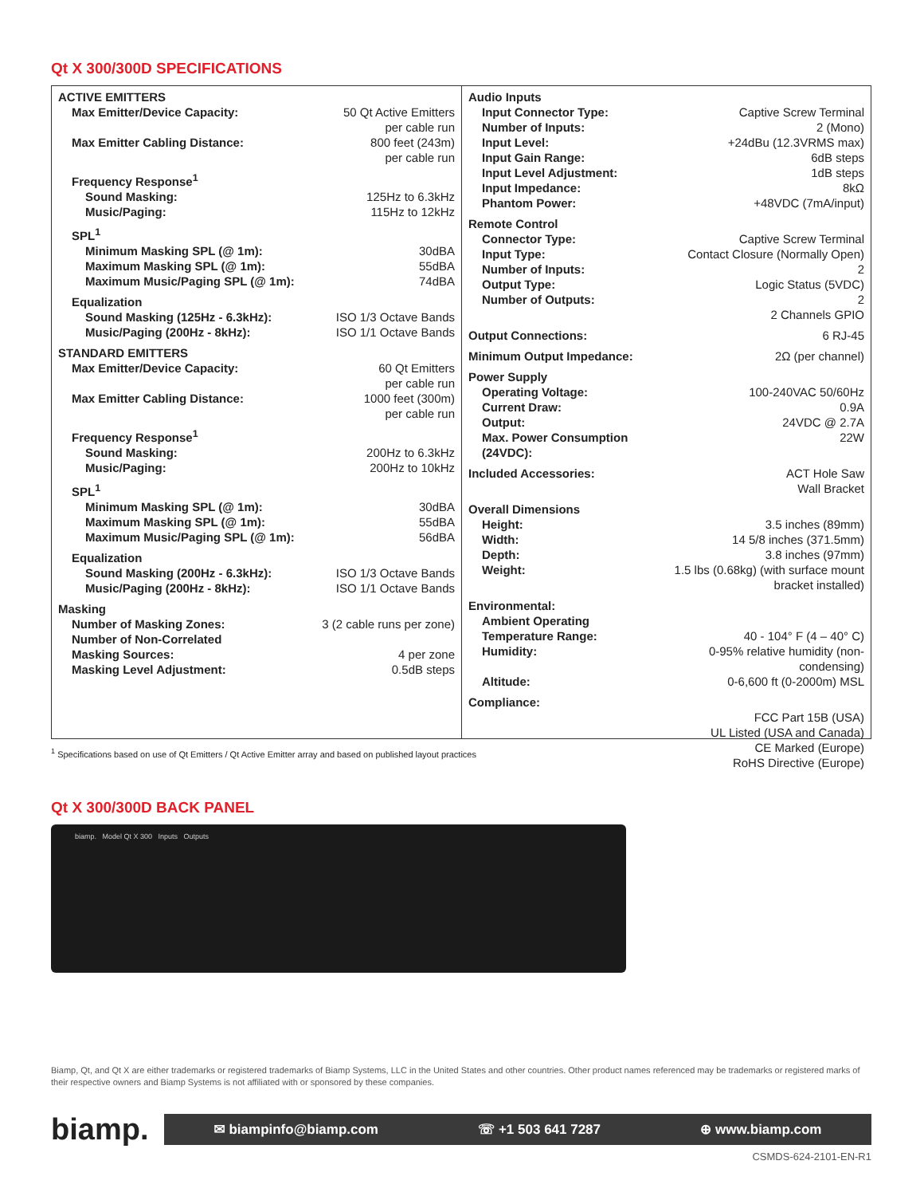Qt X 300/300D SPECIFICATIONS
| ACTIVE EMITTERS | |
| Max Emitter/Device Capacity: | 50 Qt Active Emitters per cable run |
| Max Emitter Cabling Distance: | 800 feet (243m) per cable run |
| Frequency Response<sup>1</sup> | |
| Sound Masking: | 125Hz to 6.3kHz |
| Music/Paging: | 115Hz to 12kHz |
| SPL<sup>1</sup> | |
| Minimum Masking SPL (@ 1m): | 30dBA |
| Maximum Masking SPL (@ 1m): | 55dBA |
| Maximum Music/Paging SPL (@ 1m): | 74dBA |
| Equalization | |
| Sound Masking (125Hz - 6.3kHz): | ISO 1/3 Octave Bands |
| Music/Paging (200Hz - 8kHz): | ISO 1/1 Octave Bands |
| STANDARD EMITTERS | |
| Max Emitter/Device Capacity: | 60 Qt Emitters per cable run |
| Max Emitter Cabling Distance: | 1000 feet (300m) per cable run |
| Frequency Response<sup>1</sup> | |
| Sound Masking: | 200Hz to 6.3kHz |
| Music/Paging: | 200Hz to 10kHz |
| SPL<sup>1</sup> | |
| Minimum Masking SPL (@ 1m): | 30dBA |
| Maximum Masking SPL (@ 1m): | 55dBA |
| Maximum Music/Paging SPL (@ 1m): | 56dBA |
| Equalization | |
| Sound Masking (200Hz - 6.3kHz): | ISO 1/3 Octave Bands |
| Music/Paging (200Hz - 8kHz): | ISO 1/1 Octave Bands |
| Masking | |
| Number of Masking Zones: | 3 (2 cable runs per zone) |
| Number of Non-Correlated Masking Sources: | 4 per zone |
| Masking Level Adjustment: | 0.5dB steps |
| Audio Inputs | |
| Input Connector Type: | Captive Screw Terminal |
| Number of Inputs: | 2 (Mono) |
| Input Level: | +24dBu (12.3VRMS max) |
| Input Gain Range: | 6dB steps |
| Input Level Adjustment: | 1dB steps |
| Input Impedance: | 8kΩ |
| Phantom Power: | +48VDC (7mA/input) |
| Remote Control | |
| Connector Type: | Captive Screw Terminal |
| Input Type: | Contact Closure (Normally Open) |
| Number of Inputs: | 2 |
| Output Type: | Logic Status (5VDC) |
| Number of Outputs: | 2 2 Channels GPIO |
| Output Connections: | 6 RJ-45 |
| Minimum Output Impedance: | 2Ω (per channel) |
| Power Supply | |
| Operating Voltage: | 100-240VAC 50/60Hz |
| Current Draw: | 0.9A |
| Output: | 24VDC @ 2.7A |
| Max. Power Consumption (24VDC): | 22W |
| Included Accessories: | ACT Hole Saw Wall Bracket |
| Overall Dimensions | |
| Height: | 3.5 inches (89mm) |
| Width: | 14 5/8 inches (371.5mm) |
| Depth: | 3.8 inches (97mm) |
| Weight: | 1.5 lbs (0.68kg) (with surface mount bracket installed) |
| Environmental: | |
| Ambient Operating Temperature Range: | 40 - 104° F (4 – 40° C) |
| Humidity: | 0-95% relative humidity (non-condensing) |
| Altitude: | 0-6,600 ft (0-2000m) MSL |
| Compliance: | |
| FCC Part 15B (USA) UL Listed (USA and Canada) CE Marked (Europe) RoHS Directive (Europe) | |
<sup>1</sup> Specifications based on use of Qt Emitters / Qt Active Emitter array and based on published layout practices
Qt X 300/300D BACK PANEL
biamp. Model Qt X 300 Inputs Outputs
Biamp, Qt, and Qt X are either trademarks or registered trademarks of Biamp Systems, LLC in the United States and other countries. Other product names referenced may be trademarks or registered marks of their respective owners and Biamp Systems is not affiliated with or sponsored by these companies.
biamp.
✉ biampinfo@biamp.com ☏ +1 503 641 7287 ⊕ www.biamp.com
CSMDS-624-2101-EN-R1